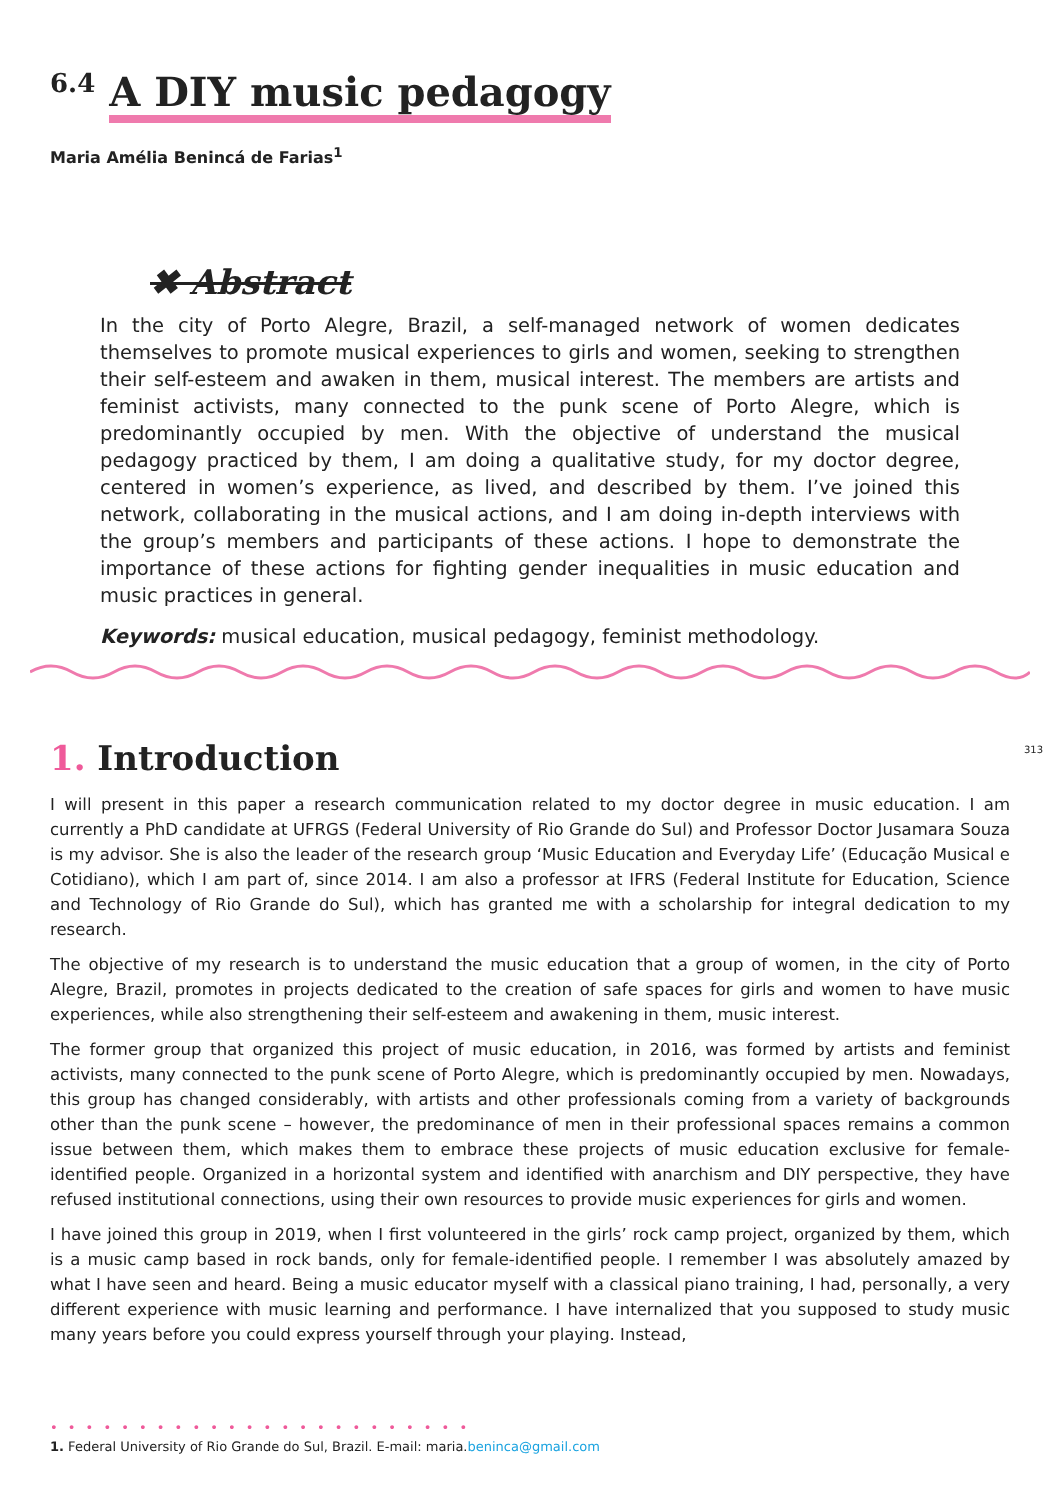<sup>6.4</sup> A DIY music pedagogy
Maria Amélia Benincá de Farias<sup>1</sup>
✖ Abstract
In the city of Porto Alegre, Brazil, a self-managed network of women dedicates themselves to promote musical experiences to girls and women, seeking to strengthen their self-esteem and awaken in them, musical interest. The members are artists and feminist activists, many connected to the punk scene of Porto Alegre, which is predominantly occupied by men. With the objective of understand the musical pedagogy practiced by them, I am doing a qualitative study, for my doctor degree, centered in women’s experience, as lived, and described by them. I’ve joined this network, collaborating in the musical actions, and I am doing in-depth interviews with the group’s members and participants of these actions. I hope to demonstrate the importance of these actions for fighting gender inequalities in music education and music practices in general.
Keywords: musical education, musical pedagogy, feminist methodology.
313
1. Introduction
I will present in this paper a research communication related to my doctor degree in music education. I am currently a PhD candidate at UFRGS (Federal University of Rio Grande do Sul) and Professor Doctor Jusamara Souza is my advisor. She is also the leader of the research group ‘Music Education and Everyday Life’ (Educação Musical e Cotidiano), which I am part of, since 2014. I am also a professor at IFRS (Federal Institute for Education, Science and Technology of Rio Grande do Sul), which has granted me with a scholarship for integral dedication to my research.
The objective of my research is to understand the music education that a group of women, in the city of Porto Alegre, Brazil, promotes in projects dedicated to the creation of safe spaces for girls and women to have music experiences, while also strengthening their self-esteem and awakening in them, music interest.
The former group that organized this project of music education, in 2016, was formed by artists and feminist activists, many connected to the punk scene of Porto Alegre, which is predominantly occupied by men. Nowadays, this group has changed considerably, with artists and other professionals coming from a variety of backgrounds other than the punk scene – however, the predominance of men in their professional spaces remains a common issue between them, which makes them to embrace these projects of music education exclusive for female-identified people. Organized in a horizontal system and identified with anarchism and DIY perspective, they have refused institutional connections, using their own resources to provide music experiences for girls and women.
I have joined this group in 2019, when I first volunteered in the girls’ rock camp project, organized by them, which is a music camp based in rock bands, only for female-identified people. I remember I was absolutely amazed by what I have seen and heard. Being a music educator myself with a classical piano training, I had, personally, a very different experience with music learning and performance. I have internalized that you supposed to study music many years before you could express yourself through your playing. Instead,
• • • • • • • • • • • • • • • • • • • • • • • •
1. Federal University of Rio Grande do Sul, Brazil. E-mail: maria.beninca@gmail.com